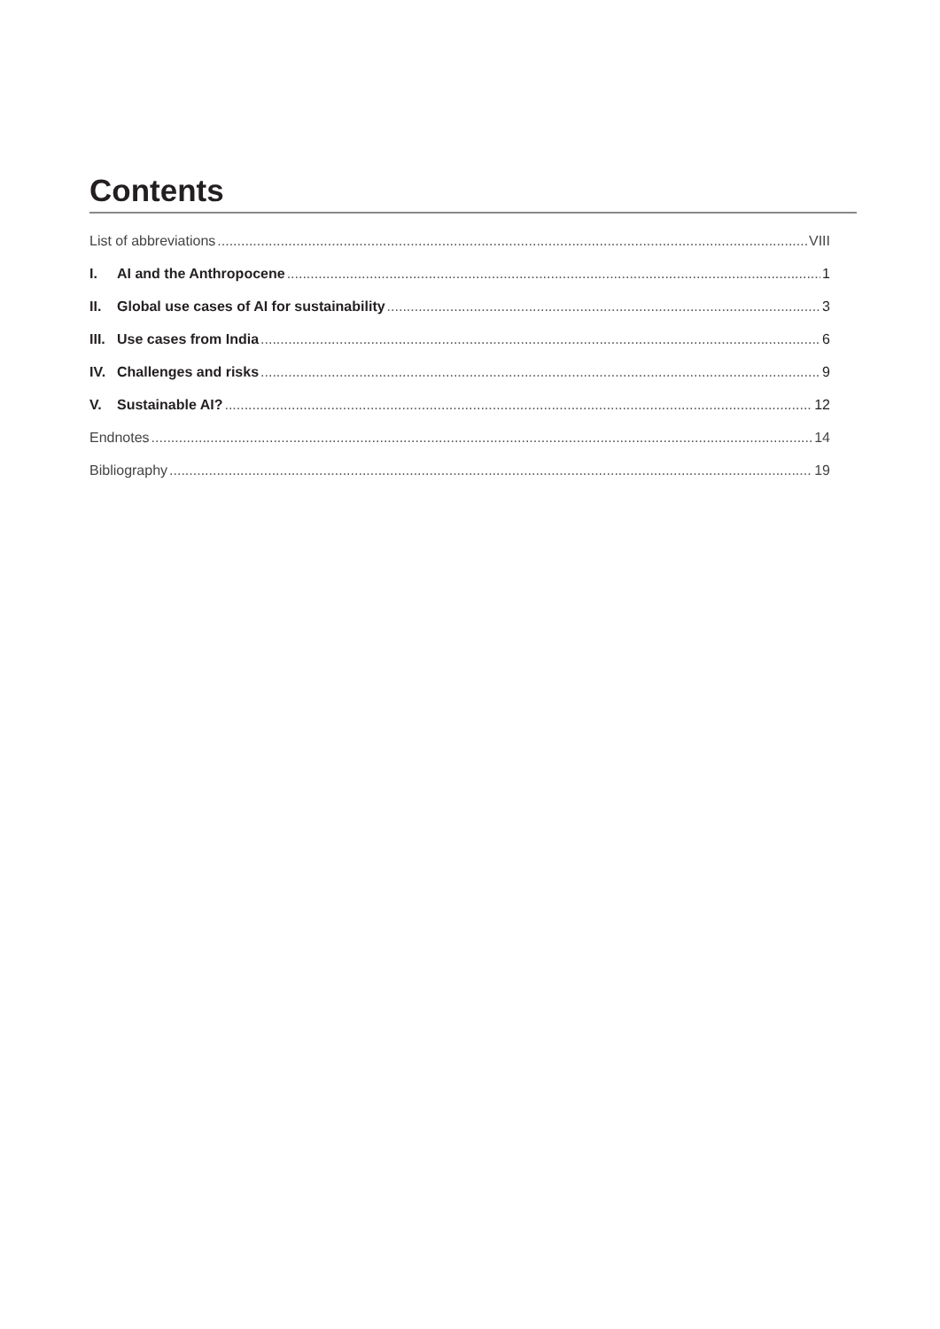Contents
List of abbreviations VIII
I. AI and the Anthropocene 1
II. Global use cases of AI for sustainability 3
III. Use cases from India 6
IV. Challenges and risks 9
V. Sustainable AI? 12
Endnotes 14
Bibliography 19